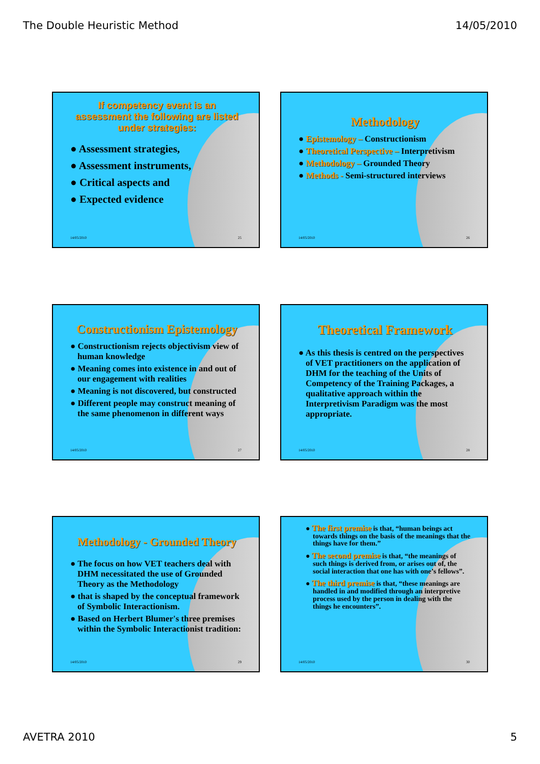The Double Heuristic Method 14/05/2010
If competency event is an assessment the following are listed under strategies:
● Assessment strategies,
● Assessment instruments,
● Critical aspects and
● Expected evidence
14/05/2010 25
Methodology
● Epistemology – Constructionism
● Theoretical Perspective – Interpretivism
● Methodology – Grounded Theory
● Methods - Semi-structured interviews
14/05/2010 26
Constructionism Epistemology
● Constructionism rejects objectivism view of human knowledge
● Meaning comes into existence in and out of our engagement with realities
● Meaning is not discovered, but constructed
● Different people may construct meaning of the same phenomenon in different ways
14/05/2010 27
Theoretical Framework
● As this thesis is centred on the perspectives of VET practitioners on the application of DHM for the teaching of the Units of Competency of the Training Packages, a qualitative approach within the Interpretivism Paradigm was the most appropriate.
14/05/2010 28
Methodology - Grounded Theory
● The focus on how VET teachers deal with DHM necessitated the use of Grounded Theory as the Methodology
● that is shaped by the conceptual framework of Symbolic Interactionism.
● Based on Herbert Blumer's three premises within the Symbolic Interactionist tradition:
14/05/2010 29
● The first premise is that, “human beings act towards things on the basis of the meanings that the things have for them.”
● The second premise is that, “the meanings of such things is derived from, or arises out of, the social interaction that one has with one’s fellows”.
● The third premise is that, “these meanings are handled in and modified through an interpretive process used by the person in dealing with the things he encounters”.
14/05/2010 30
AVETRA 2010 5